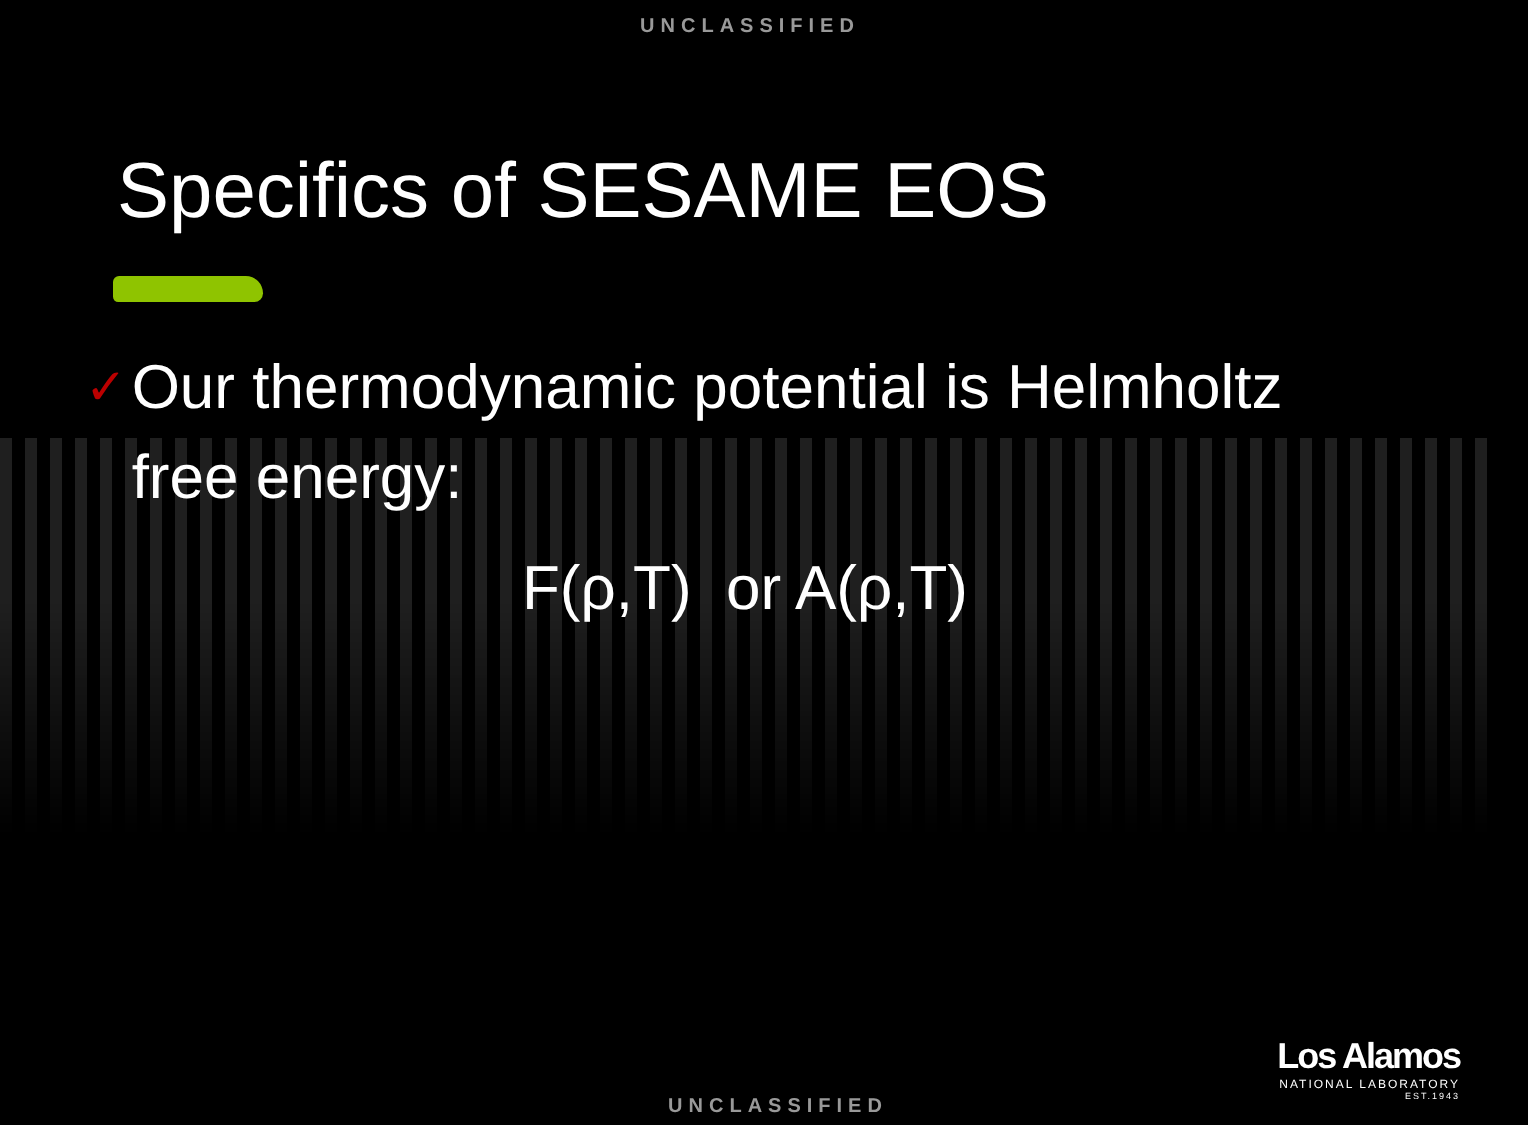UNCLASSIFIED
Specifics of SESAME EOS
✓ Our thermodynamic potential is Helmholtz free energy:
F(ρ,T) or A(ρ,T)
Los Alamos
NATIONAL LABORATORY
EST.1943
UNCLASSIFIED